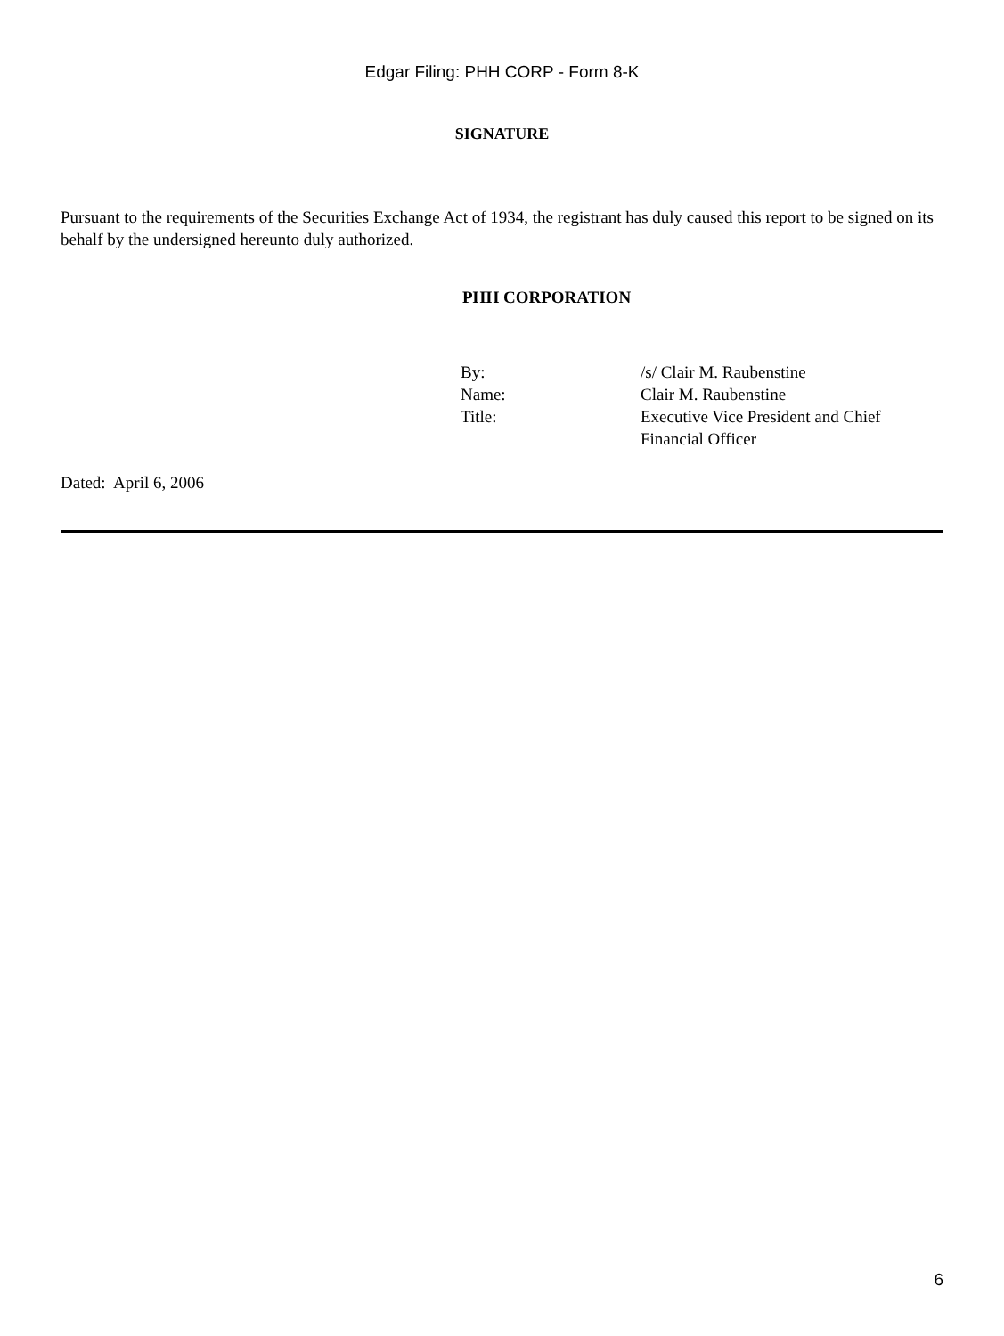Edgar Filing: PHH CORP - Form 8-K
SIGNATURE
Pursuant to the requirements of the Securities Exchange Act of 1934, the registrant has duly caused this report to be signed on its behalf by the undersigned hereunto duly authorized.
PHH CORPORATION
| By: | /s/ Clair M. Raubenstine |
| Name: | Clair M. Raubenstine |
| Title: | Executive Vice President and Chief Financial Officer |
Dated: April 6, 2006
6